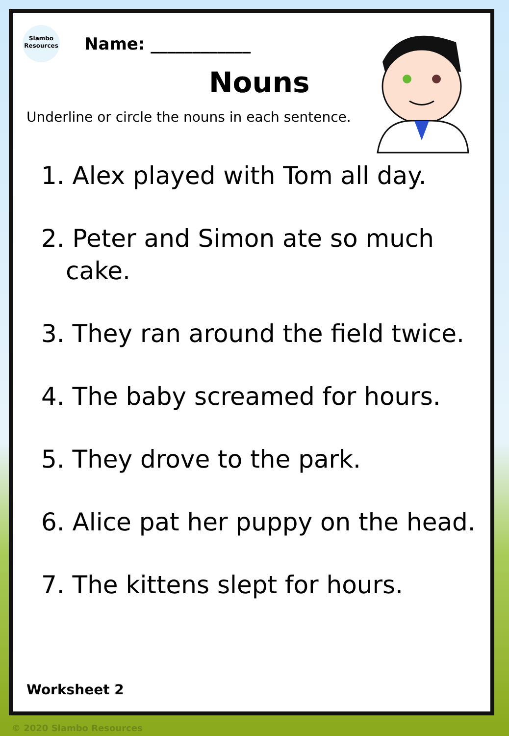Slambo
Resources
Name: ____________
Nouns
Underline or circle the nouns in each sentence.
1. Alex played with Tom all day.
2. Peter and Simon ate so much cake.
3. They ran around the field twice.
4. The baby screamed for hours.
5. They drove to the park.
6. Alice pat her puppy on the head.
7. The kittens slept for hours.
Worksheet 2
© 2020 Slambo Resources